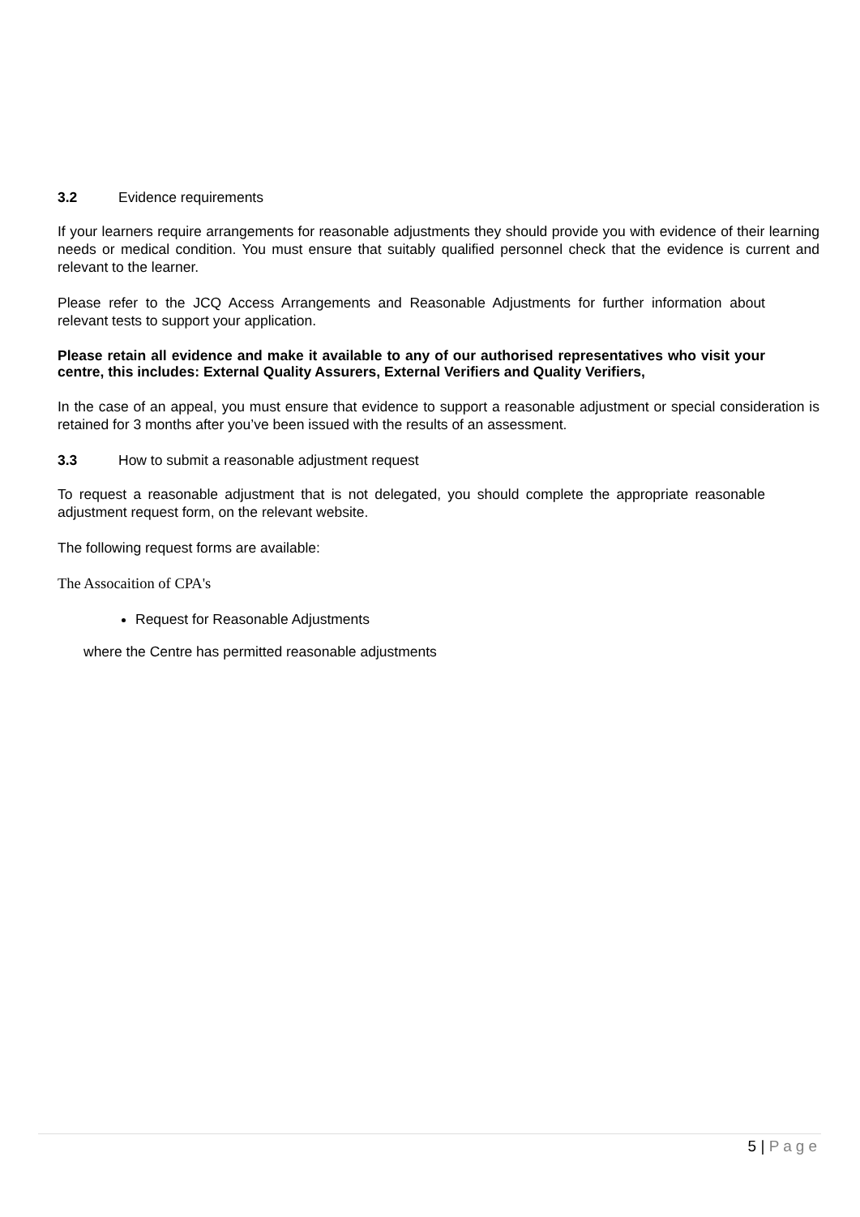3.2 Evidence requirements
If your learners require arrangements for reasonable adjustments they should provide you with evidence of their learning needs or medical condition. You must ensure that suitably qualified personnel check that the evidence is current and relevant to the learner.
Please refer to the JCQ Access Arrangements and Reasonable Adjustments for further information about relevant tests to support your application.
Please retain all evidence and make it available to any of our authorised representatives who visit your centre, this includes: External Quality Assurers, External Verifiers and Quality Verifiers,
In the case of an appeal, you must ensure that evidence to support a reasonable adjustment or special consideration is retained for 3 months after you’ve been issued with the results of an assessment.
3.3 How to submit a reasonable adjustment request
To request a reasonable adjustment that is not delegated, you should complete the appropriate reasonable adjustment request form, on the relevant website.
The following request forms are available:
The Assocaition of CPA's
Request for Reasonable Adjustments
where the Centre has permitted reasonable adjustments
5 | Page